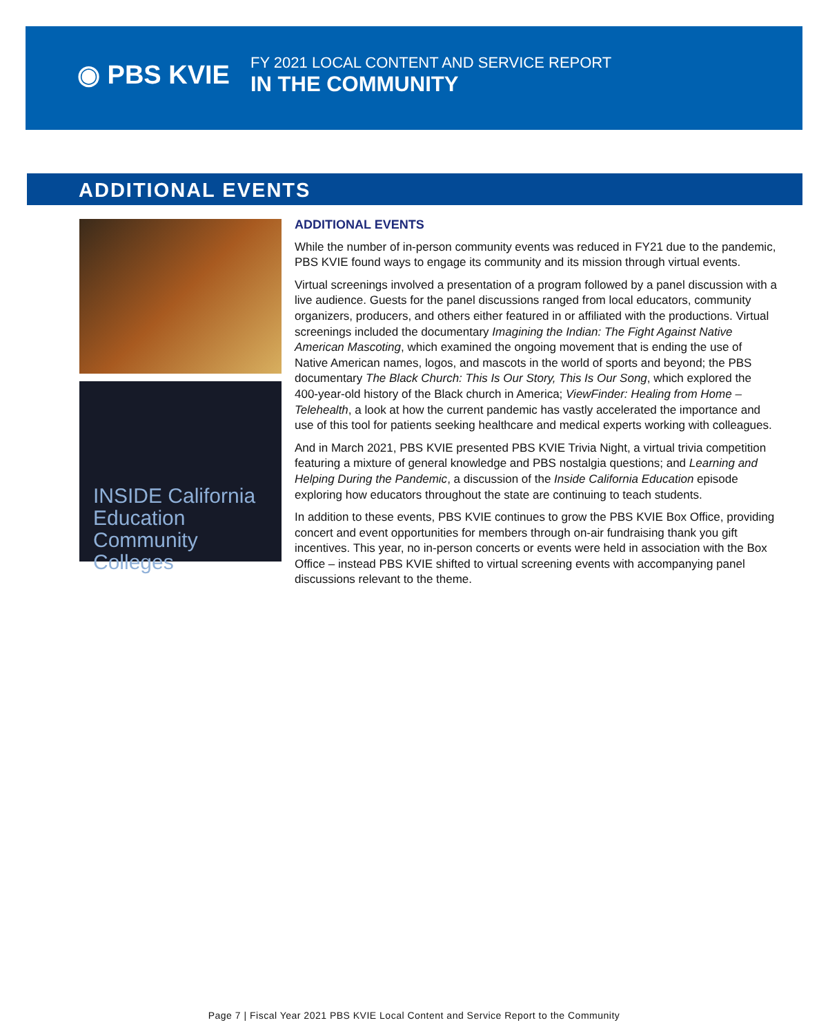◉ PBS KVIE
FY 2021 LOCAL CONTENT AND SERVICE REPORT
IN THE COMMUNITY
ADDITIONAL EVENTS
INSIDE California
Education
Community Colleges
ADDITIONAL EVENTS
While the number of in-person community events was reduced in FY21 due to the pandemic, PBS KVIE found ways to engage its community and its mission through virtual events.
Virtual screenings involved a presentation of a program followed by a panel discussion with a live audience. Guests for the panel discussions ranged from local educators, community organizers, producers, and others either featured in or affiliated with the productions. Virtual screenings included the documentary Imagining the Indian: The Fight Against Native American Mascoting, which examined the ongoing movement that is ending the use of Native American names, logos, and mascots in the world of sports and beyond; the PBS documentary The Black Church: This Is Our Story, This Is Our Song, which explored the 400-year-old history of the Black church in America; ViewFinder: Healing from Home – Telehealth, a look at how the current pandemic has vastly accelerated the importance and use of this tool for patients seeking healthcare and medical experts working with colleagues.
And in March 2021, PBS KVIE presented PBS KVIE Trivia Night, a virtual trivia competition featuring a mixture of general knowledge and PBS nostalgia questions; and Learning and Helping During the Pandemic, a discussion of the Inside California Education episode exploring how educators throughout the state are continuing to teach students.
In addition to these events, PBS KVIE continues to grow the PBS KVIE Box Office, providing concert and event opportunities for members through on-air fundraising thank you gift incentives. This year, no in-person concerts or events were held in association with the Box Office – instead PBS KVIE shifted to virtual screening events with accompanying panel discussions relevant to the theme.
Page 7 | Fiscal Year 2021 PBS KVIE Local Content and Service Report to the Community